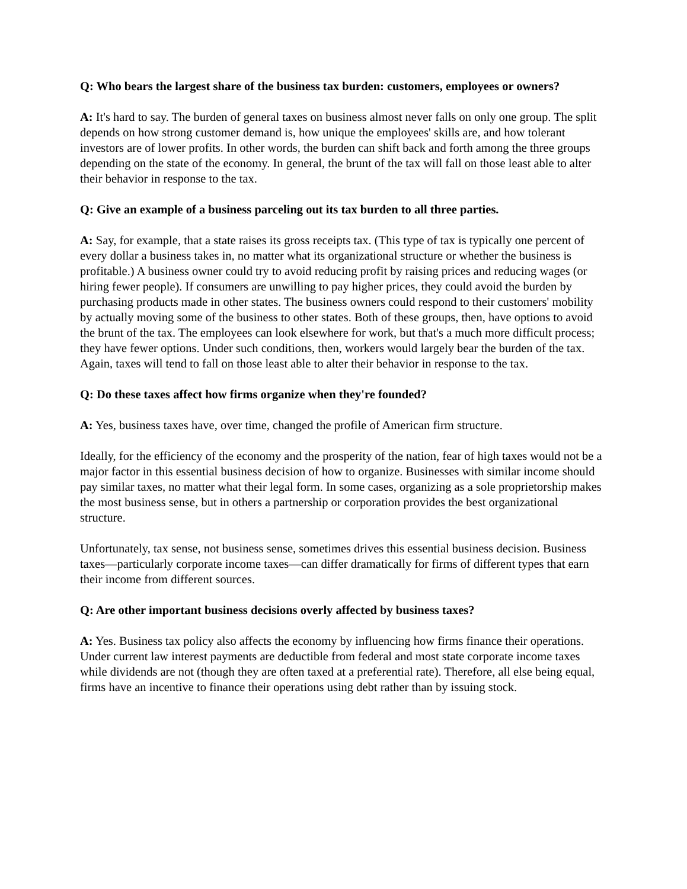Q: Who bears the largest share of the business tax burden: customers, employees or owners?
A: It's hard to say. The burden of general taxes on business almost never falls on only one group. The split depends on how strong customer demand is, how unique the employees' skills are, and how tolerant investors are of lower profits. In other words, the burden can shift back and forth among the three groups depending on the state of the economy. In general, the brunt of the tax will fall on those least able to alter their behavior in response to the tax.
Q: Give an example of a business parceling out its tax burden to all three parties.
A: Say, for example, that a state raises its gross receipts tax. (This type of tax is typically one percent of every dollar a business takes in, no matter what its organizational structure or whether the business is profitable.) A business owner could try to avoid reducing profit by raising prices and reducing wages (or hiring fewer people). If consumers are unwilling to pay higher prices, they could avoid the burden by purchasing products made in other states. The business owners could respond to their customers' mobility by actually moving some of the business to other states. Both of these groups, then, have options to avoid the brunt of the tax. The employees can look elsewhere for work, but that's a much more difficult process; they have fewer options. Under such conditions, then, workers would largely bear the burden of the tax. Again, taxes will tend to fall on those least able to alter their behavior in response to the tax.
Q: Do these taxes affect how firms organize when they're founded?
A: Yes, business taxes have, over time, changed the profile of American firm structure.
Ideally, for the efficiency of the economy and the prosperity of the nation, fear of high taxes would not be a major factor in this essential business decision of how to organize. Businesses with similar income should pay similar taxes, no matter what their legal form. In some cases, organizing as a sole proprietorship makes the most business sense, but in others a partnership or corporation provides the best organizational structure.
Unfortunately, tax sense, not business sense, sometimes drives this essential business decision. Business taxes—particularly corporate income taxes—can differ dramatically for firms of different types that earn their income from different sources.
Q: Are other important business decisions overly affected by business taxes?
A: Yes. Business tax policy also affects the economy by influencing how firms finance their operations. Under current law interest payments are deductible from federal and most state corporate income taxes while dividends are not (though they are often taxed at a preferential rate). Therefore, all else being equal, firms have an incentive to finance their operations using debt rather than by issuing stock.